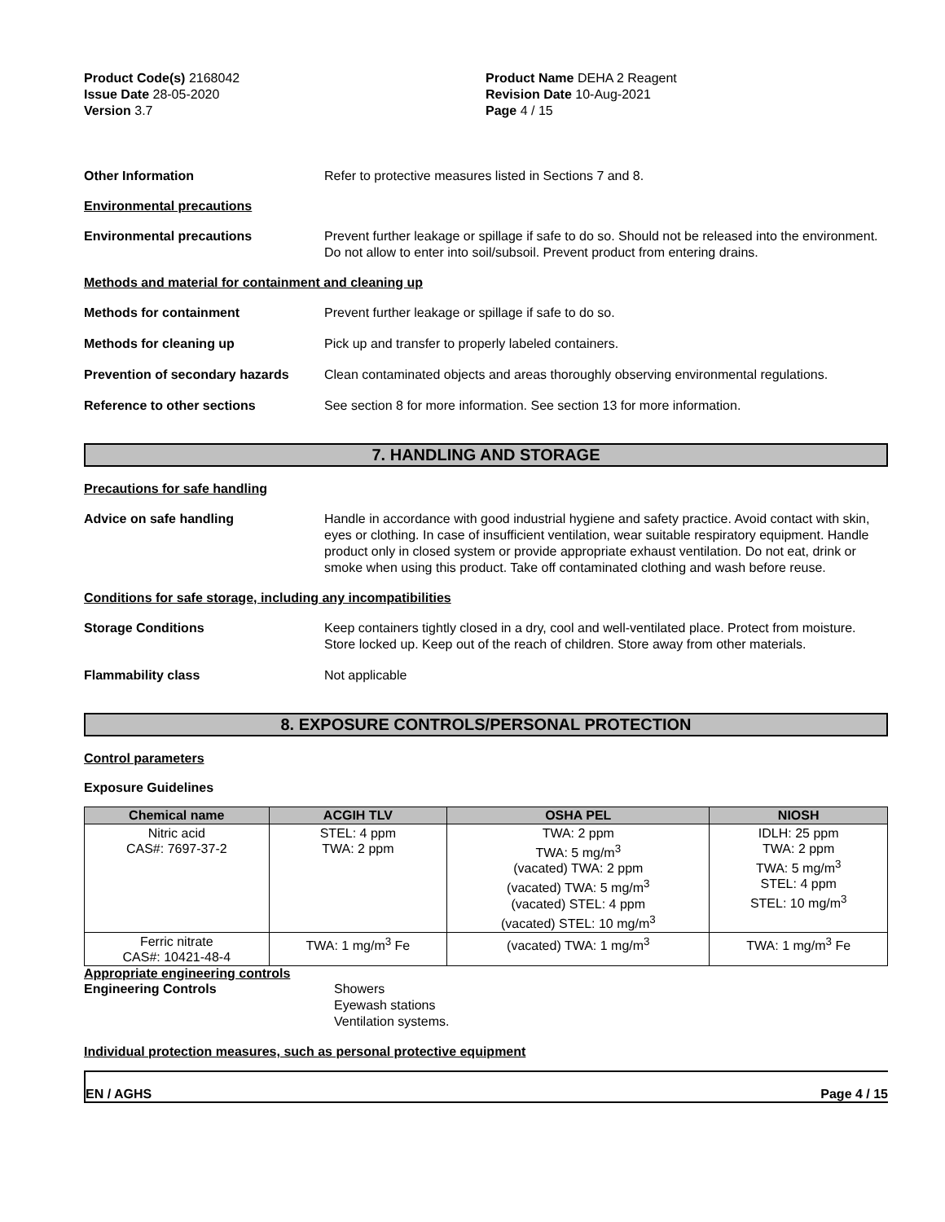Product Code(s) 2168042
Issue Date 28-05-2020
Version 3.7
Product Name DEHA 2 Reagent
Revision Date 10-Aug-2021
Page 4 / 15
Other Information Refer to protective measures listed in Sections 7 and 8.
Environmental precautions
Environmental precautions Prevent further leakage or spillage if safe to do so. Should not be released into the environment. Do not allow to enter into soil/subsoil. Prevent product from entering drains.
Methods and material for containment and cleaning up
Methods for containment Prevent further leakage or spillage if safe to do so.
Methods for cleaning up Pick up and transfer to properly labeled containers.
Prevention of secondary hazards
Clean contaminated objects and areas thoroughly observing environmental regulations.
Reference to other sections See section 8 for more information. See section 13 for more information.
7. HANDLING AND STORAGE
Precautions for safe handling
Advice on safe handling Handle in accordance with good industrial hygiene and safety practice. Avoid contact with skin, eyes or clothing. In case of insufficient ventilation, wear suitable respiratory equipment. Handle product only in closed system or provide appropriate exhaust ventilation. Do not eat, drink or smoke when using this product. Take off contaminated clothing and wash before reuse.
Conditions for safe storage, including any incompatibilities
Storage Conditions Keep containers tightly closed in a dry, cool and well-ventilated place. Protect from moisture. Store locked up. Keep out of the reach of children. Store away from other materials.
Flammability class Not applicable
8. EXPOSURE CONTROLS/PERSONAL PROTECTION
Control parameters
Exposure Guidelines
| Chemical name | ACGIH TLV | OSHA PEL | NIOSH |
| --- | --- | --- | --- |
| Nitric acid CAS#: 7697-37-2 | STEL: 4 ppm TWA: 2 ppm | TWA: 2 ppm TWA: 5 mg/m<sup>3</sup> (vacated) TWA: 2 ppm (vacated) TWA: 5 mg/m<sup>3</sup> (vacated) STEL: 4 ppm (vacated) STEL: 10 mg/m<sup>3</sup> | IDLH: 25 ppm TWA: 2 ppm TWA: 5 mg/m<sup>3</sup> STEL: 4 ppm STEL: 10 mg/m<sup>3</sup> |
| Ferric nitrate CAS#: 10421-48-4 | TWA: 1 mg/m<sup>3</sup> Fe | (vacated) TWA: 1 mg/m<sup>3</sup> | TWA: 1 mg/m<sup>3</sup> Fe |
Appropriate engineering controls
Engineering Controls Showers
Eyewash stations
Ventilation systems.
Individual protection measures, such as personal protective equipment
EN / AGHS Page 4 / 15